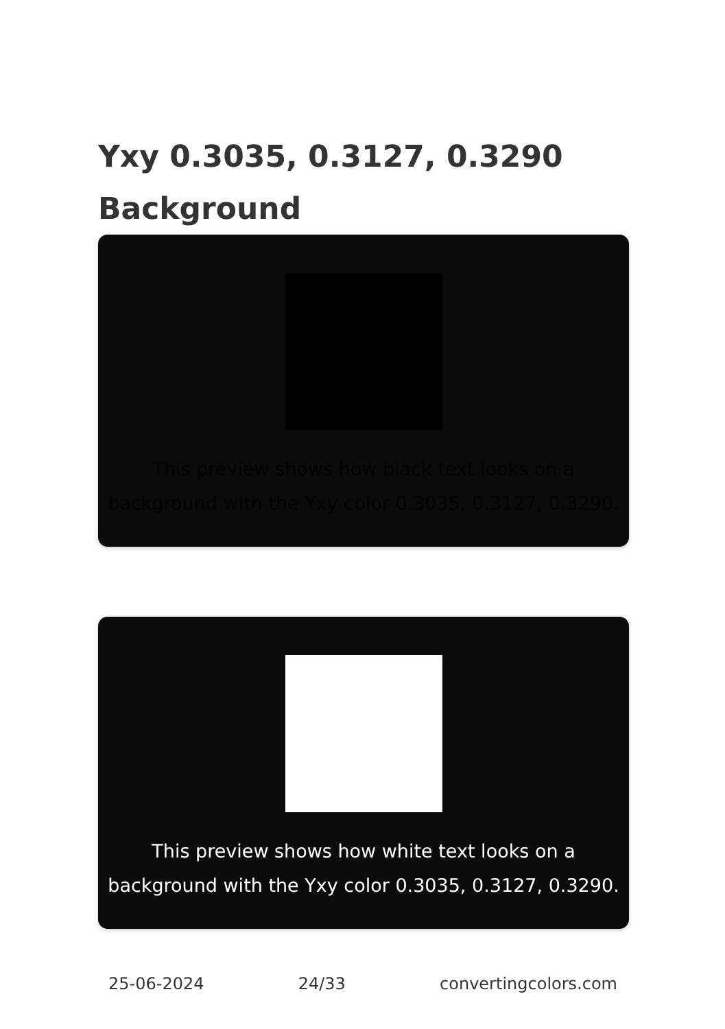Yxy 0.3035, 0.3127, 0.3290 Background
This preview shows how black text looks on a background with the Yxy color 0.3035, 0.3127, 0.3290.
This preview shows how white text looks on a background with the Yxy color 0.3035, 0.3127, 0.3290.
25-06-2024 24/33 convertingcolors.com